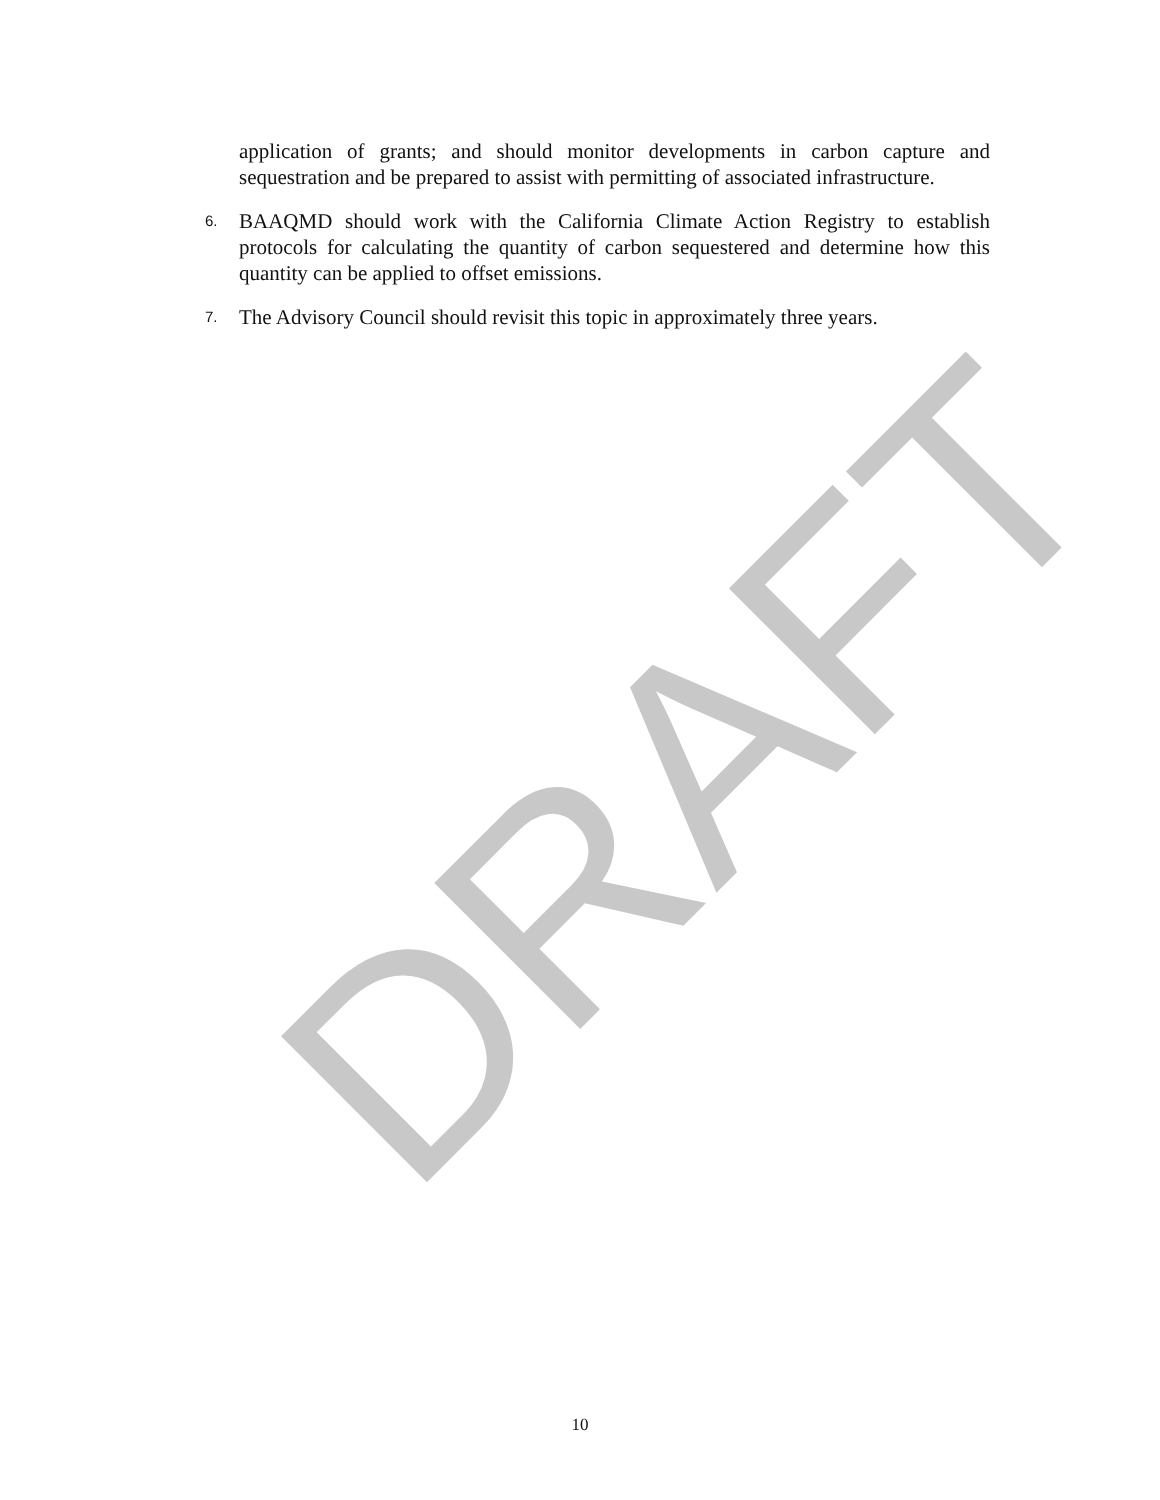application of grants; and should monitor developments in carbon capture and sequestration and be prepared to assist with permitting of associated infrastructure.
6. BAAQMD should work with the California Climate Action Registry to establish protocols for calculating the quantity of carbon sequestered and determine how this quantity can be applied to offset emissions.
7. The Advisory Council should revisit this topic in approximately three years.
DRAFT
10